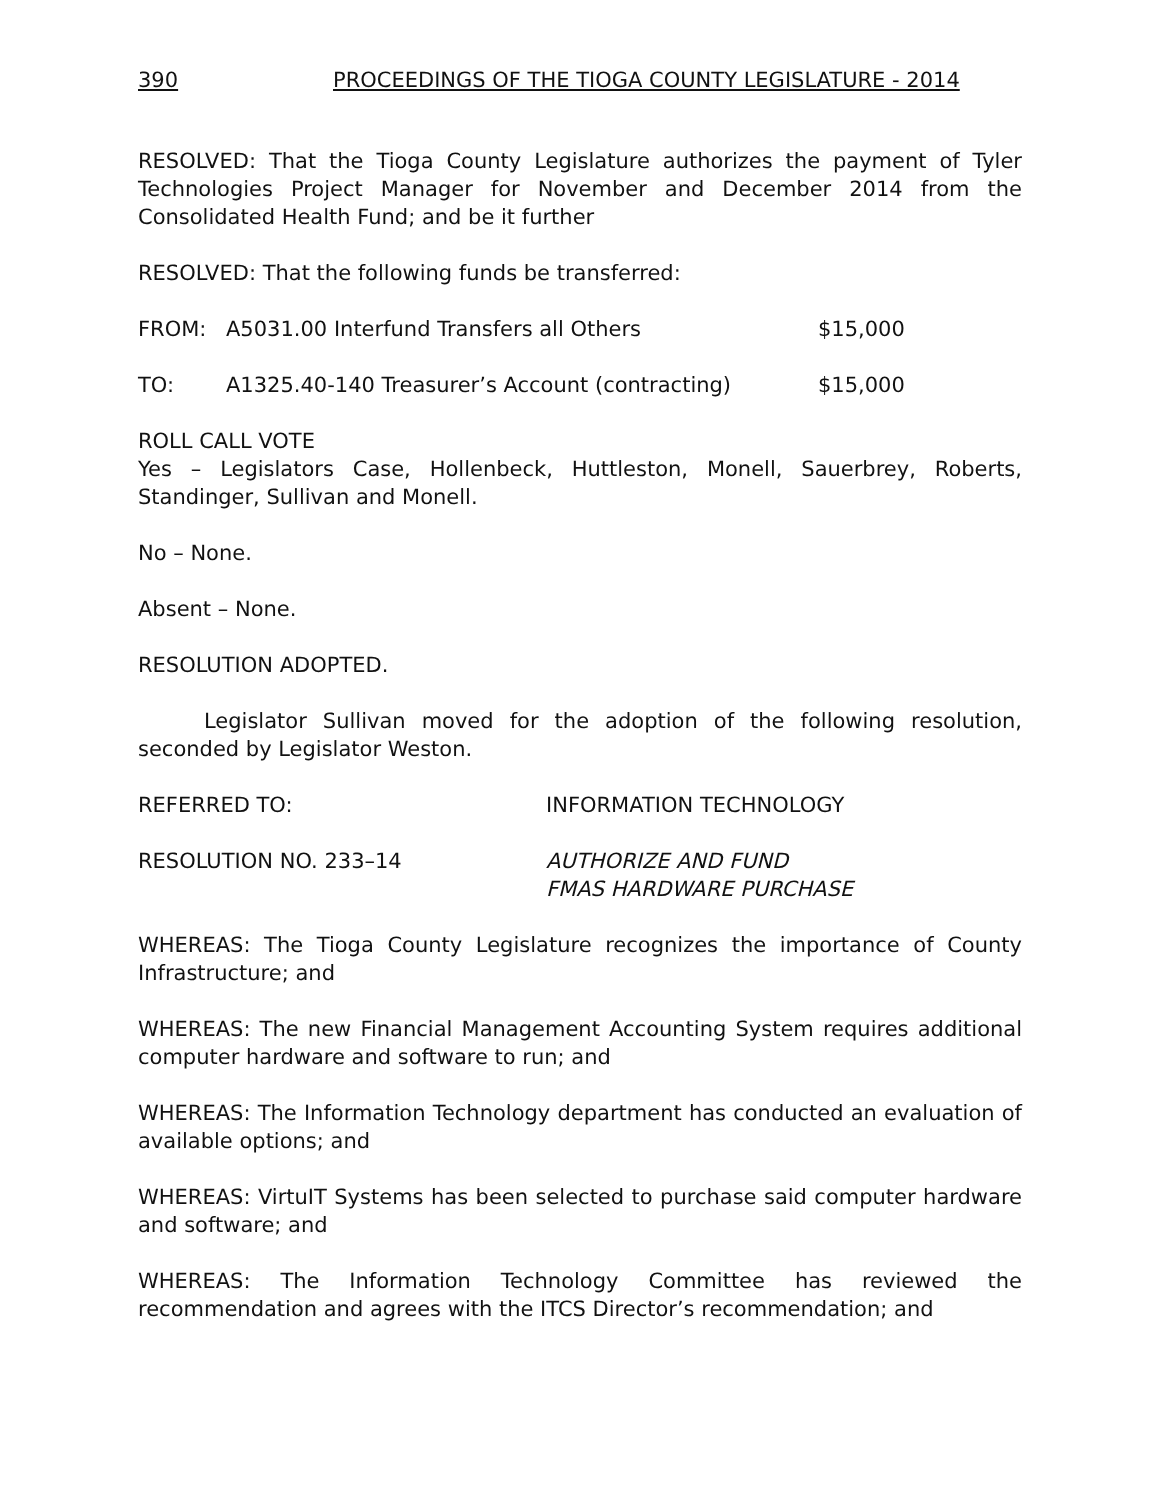390 PROCEEDINGS OF THE TIOGA COUNTY LEGISLATURE - 2014
RESOLVED: That the Tioga County Legislature authorizes the payment of Tyler Technologies Project Manager for November and December 2014 from the Consolidated Health Fund; and be it further
RESOLVED: That the following funds be transferred:
FROM: A5031.00 Interfund Transfers all Others $15,000
TO: A1325.40-140 Treasurer’s Account (contracting) $15,000
ROLL CALL VOTE
Yes – Legislators Case, Hollenbeck, Huttleston, Monell, Sauerbrey, Roberts, Standinger, Sullivan and Monell.
No – None.
Absent – None.
RESOLUTION ADOPTED.
Legislator Sullivan moved for the adoption of the following resolution, seconded by Legislator Weston.
REFERRED TO: INFORMATION TECHNOLOGY
RESOLUTION NO. 233–14 AUTHORIZE AND FUND
FMAS HARDWARE PURCHASE
WHEREAS: The Tioga County Legislature recognizes the importance of County Infrastructure; and
WHEREAS: The new Financial Management Accounting System requires additional computer hardware and software to run; and
WHEREAS: The Information Technology department has conducted an evaluation of available options; and
WHEREAS: VirtuIT Systems has been selected to purchase said computer hardware and software; and
WHEREAS: The Information Technology Committee has reviewed the recommendation and agrees with the ITCS Director’s recommendation; and